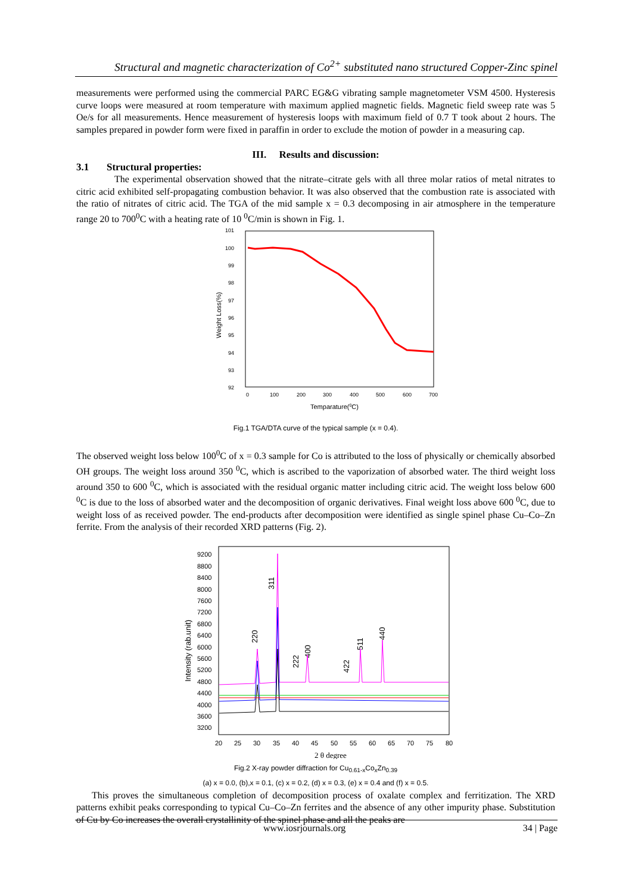Structural and magnetic characterization of Co<sup>2+</sup> substituted nano structured Copper-Zinc spinel
measurements were performed using the commercial PARC EG&G vibrating sample magnetometer VSM 4500. Hysteresis curve loops were measured at room temperature with maximum applied magnetic fields. Magnetic field sweep rate was 5 Oe/s for all measurements. Hence measurement of hysteresis loops with maximum field of 0.7 T took about 2 hours. The samples prepared in powder form were fixed in paraffin in order to exclude the motion of powder in a measuring cap.
III. Results and discussion:
3.1 Structural properties:
The experimental observation showed that the nitrate–citrate gels with all three molar ratios of metal nitrates to citric acid exhibited self-propagating combustion behavior. It was also observed that the combustion rate is associated with the ratio of nitrates of citric acid. The TGA of the mid sample x = 0.3 decomposing in air atmosphere in the temperature range 20 to 700<sup>0</sup>C with a heating rate of 10 <sup>0</sup>C/min is shown in Fig. 1.
101
100
99
98
97
96
95
94
93
92
0
100
200
300
400
500
600
700
Temparature(0C)
Weight Loss(%)
Fig.1 TGA/DTA curve of the typical sample (x = 0.4).
The observed weight loss below 100<sup>0</sup>C of x = 0.3 sample for Co is attributed to the loss of physically or chemically absorbed OH groups. The weight loss around 350 <sup>0</sup>C, which is ascribed to the vaporization of absorbed water. The third weight loss around 350 to 600 <sup>0</sup>C, which is associated with the residual organic matter including citric acid. The weight loss below 600 <sup>0</sup>C is due to the loss of absorbed water and the decomposition of organic derivatives. Final weight loss above 600 <sup>0</sup>C, due to weight loss of as received powder. The end-products after decomposition were identified as single spinel phase Cu–Co–Zn ferrite. From the analysis of their recorded XRD patterns (Fig. 2).
9200
8800
8400
8000
7600
7200
6800
6400
6000
5600
5200
4800
4400
4000
3600
3200
20
25
30
35
40
45
50
55
60
65
70
75
80
2 θ degree
Intensity (rab.unit)
311
220
222
400
422
511
440
Fig.2 X-ray powder diffraction for Cu<sub>0.61-x</sub>Co<sub>x</sub>Zn<sub>0.39</sub>
(a) x = 0.0, (b),x = 0.1, (c) x = 0.2, (d) x = 0.3, (e) x = 0.4 and (f) x = 0.5.
This proves the simultaneous completion of decomposition process of oxalate complex and ferritization. The XRD patterns exhibit peaks corresponding to typical Cu–Co–Zn ferrites and the absence of any other impurity phase. Substitution of Cu by Co increases the overall crystallinity of the spinel phase and all the peaks are
www.iosrjournals.org 34 | Page